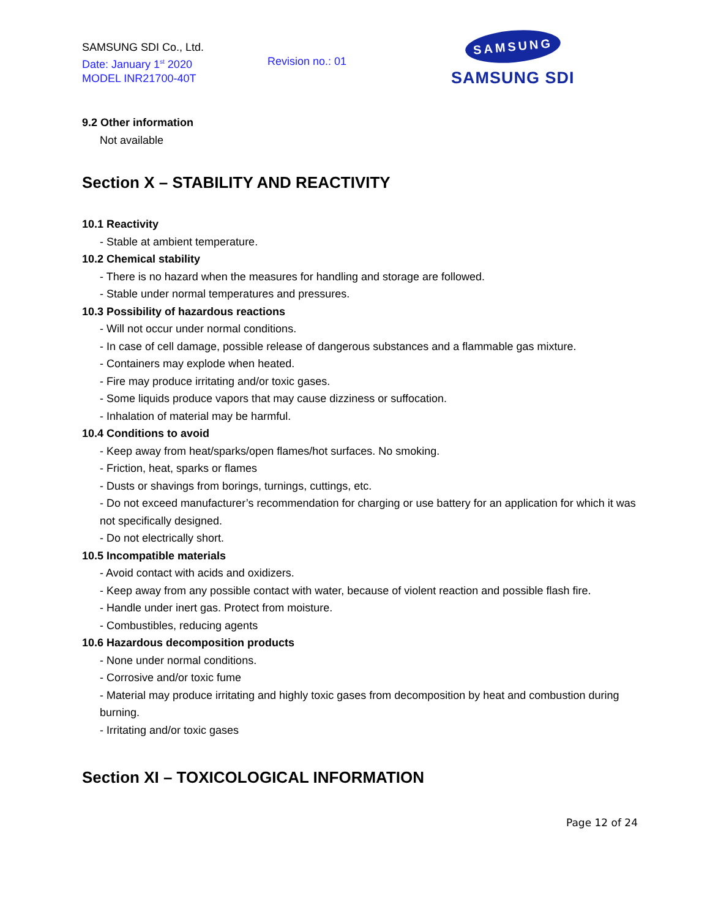SAMSUNG SDI Co., Ltd.
Date: January 1<sup>st</sup> 2020
MODEL INR21700-40T
Revision no.: 01
SAMSUNG
SAMSUNG SDI
9.2 Other information
Not available
Section X – STABILITY AND REACTIVITY
10.1 Reactivity
- Stable at ambient temperature.
10.2 Chemical stability
- There is no hazard when the measures for handling and storage are followed.
- Stable under normal temperatures and pressures.
10.3 Possibility of hazardous reactions
- Will not occur under normal conditions.
- In case of cell damage, possible release of dangerous substances and a flammable gas mixture.
- Containers may explode when heated.
- Fire may produce irritating and/or toxic gases.
- Some liquids produce vapors that may cause dizziness or suffocation.
- Inhalation of material may be harmful.
10.4 Conditions to avoid
- Keep away from heat/sparks/open flames/hot surfaces. No smoking.
- Friction, heat, sparks or flames
- Dusts or shavings from borings, turnings, cuttings, etc.
- Do not exceed manufacturer’s recommendation for charging or use battery for an application for which it was not specifically designed.
- Do not electrically short.
10.5 Incompatible materials
- Avoid contact with acids and oxidizers.
- Keep away from any possible contact with water, because of violent reaction and possible flash fire.
- Handle under inert gas. Protect from moisture.
- Combustibles, reducing agents
10.6 Hazardous decomposition products
- None under normal conditions.
- Corrosive and/or toxic fume
- Material may produce irritating and highly toxic gases from decomposition by heat and combustion during burning.
- Irritating and/or toxic gases
Section XI – TOXICOLOGICAL INFORMATION
Page 12 of 24